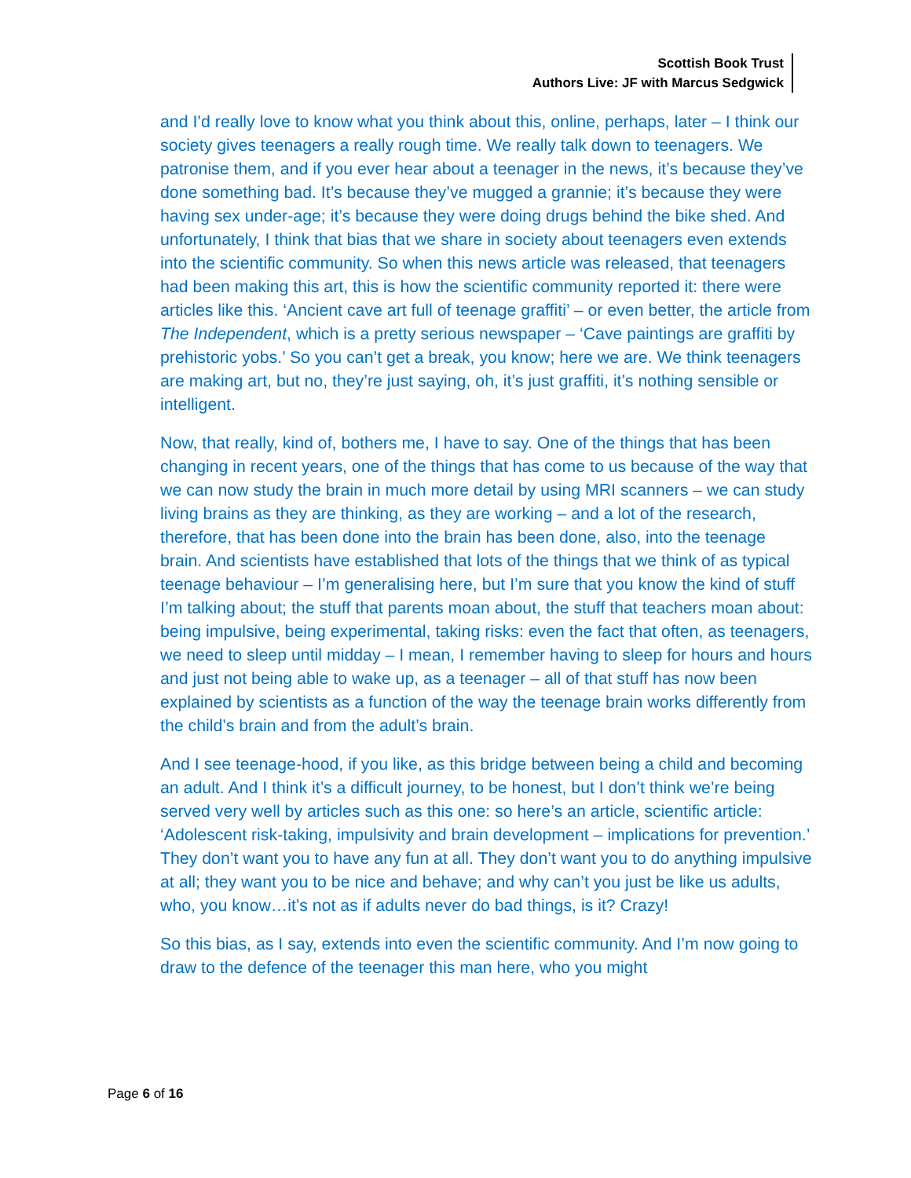Scottish Book Trust
Authors Live: JF with Marcus Sedgwick
and I’d really love to know what you think about this, online, perhaps, later – I think our society gives teenagers a really rough time. We really talk down to teenagers. We patronise them, and if you ever hear about a teenager in the news, it’s because they’ve done something bad. It’s because they’ve mugged a grannie; it’s because they were having sex under-age; it’s because they were doing drugs behind the bike shed. And unfortunately, I think that bias that we share in society about teenagers even extends into the scientific community. So when this news article was released, that teenagers had been making this art, this is how the scientific community reported it: there were articles like this. ‘Ancient cave art full of teenage graffiti’ – or even better, the article from The Independent, which is a pretty serious newspaper – ‘Cave paintings are graffiti by prehistoric yobs.’ So you can’t get a break, you know; here we are. We think teenagers are making art, but no, they’re just saying, oh, it’s just graffiti, it’s nothing sensible or intelligent.
Now, that really, kind of, bothers me, I have to say. One of the things that has been changing in recent years, one of the things that has come to us because of the way that we can now study the brain in much more detail by using MRI scanners – we can study living brains as they are thinking, as they are working – and a lot of the research, therefore, that has been done into the brain has been done, also, into the teenage brain. And scientists have established that lots of the things that we think of as typical teenage behaviour – I’m generalising here, but I’m sure that you know the kind of stuff I’m talking about; the stuff that parents moan about, the stuff that teachers moan about: being impulsive, being experimental, taking risks: even the fact that often, as teenagers, we need to sleep until midday – I mean, I remember having to sleep for hours and hours and just not being able to wake up, as a teenager – all of that stuff has now been explained by scientists as a function of the way the teenage brain works differently from the child’s brain and from the adult’s brain.
And I see teenage-hood, if you like, as this bridge between being a child and becoming an adult. And I think it’s a difficult journey, to be honest, but I don’t think we’re being served very well by articles such as this one: so here’s an article, scientific article: ‘Adolescent risk-taking, impulsivity and brain development – implications for prevention.’ They don’t want you to have any fun at all. They don’t want you to do anything impulsive at all; they want you to be nice and behave; and why can’t you just be like us adults, who, you know…it’s not as if adults never do bad things, is it? Crazy!
So this bias, as I say, extends into even the scientific community. And I’m now going to draw to the defence of the teenager this man here, who you might
Page 6 of 16